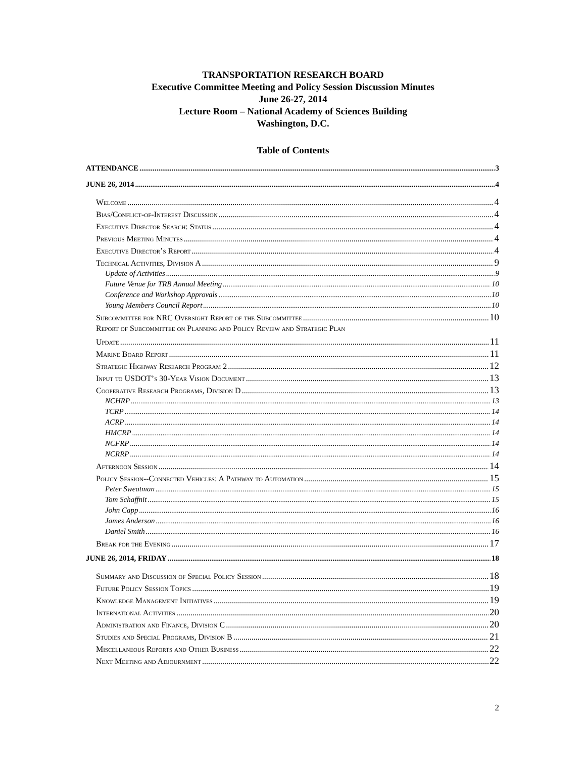TRANSPORTATION RESEARCH BOARD
Executive Committee Meeting and Policy Session Discussion Minutes
June 26-27, 2014
Lecture Room – National Academy of Sciences Building
Washington, D.C.
Table of Contents
ATTENDANCE 3
JUNE 26, 2014 4
Welcome 4
Bias/Conflict-of-Interest Discussion 4
Executive Director Search: Status 4
Previous Meeting Minutes 4
Executive Director’s Report 4
Technical Activities, Division A 9
Update of Activities 9
Future Venue for TRB Annual Meeting 10
Conference and Workshop Approvals 10
Young Members Council Report 10
Subcommittee for NRC Oversight Report of the Subcommittee 10
Report of Subcommittee on Planning and Policy Review and Strategic Plan
Update 11
Marine Board Report 11
Strategic Highway Research Program 2 12
Input to USDOT’s 30-Year Vision Document 13
Cooperative Research Programs, Division D 13
NCHRP 13
TCRP 14
ACRP 14
HMCRP 14
NCFRP 14
NCRRP 14
Afternoon Session 14
Policy Session--Connected Vehicles: A Pathway to Automation 15
Peter Sweatman 15
Tom Schaffnit 15
John Capp 16
James Anderson 16
Daniel Smith 16
Break for the Evening 17
JUNE 26, 2014, FRIDAY 18
Summary and Discussion of Special Policy Session 18
Future Policy Session Topics 19
Knowledge Management Initiatives 19
International Activities 20
Administration and Finance, Division C 20
Studies and Special Programs, Division B 21
Miscellaneous Reports and Other Business 22
Next Meeting and Adjournment 22
2